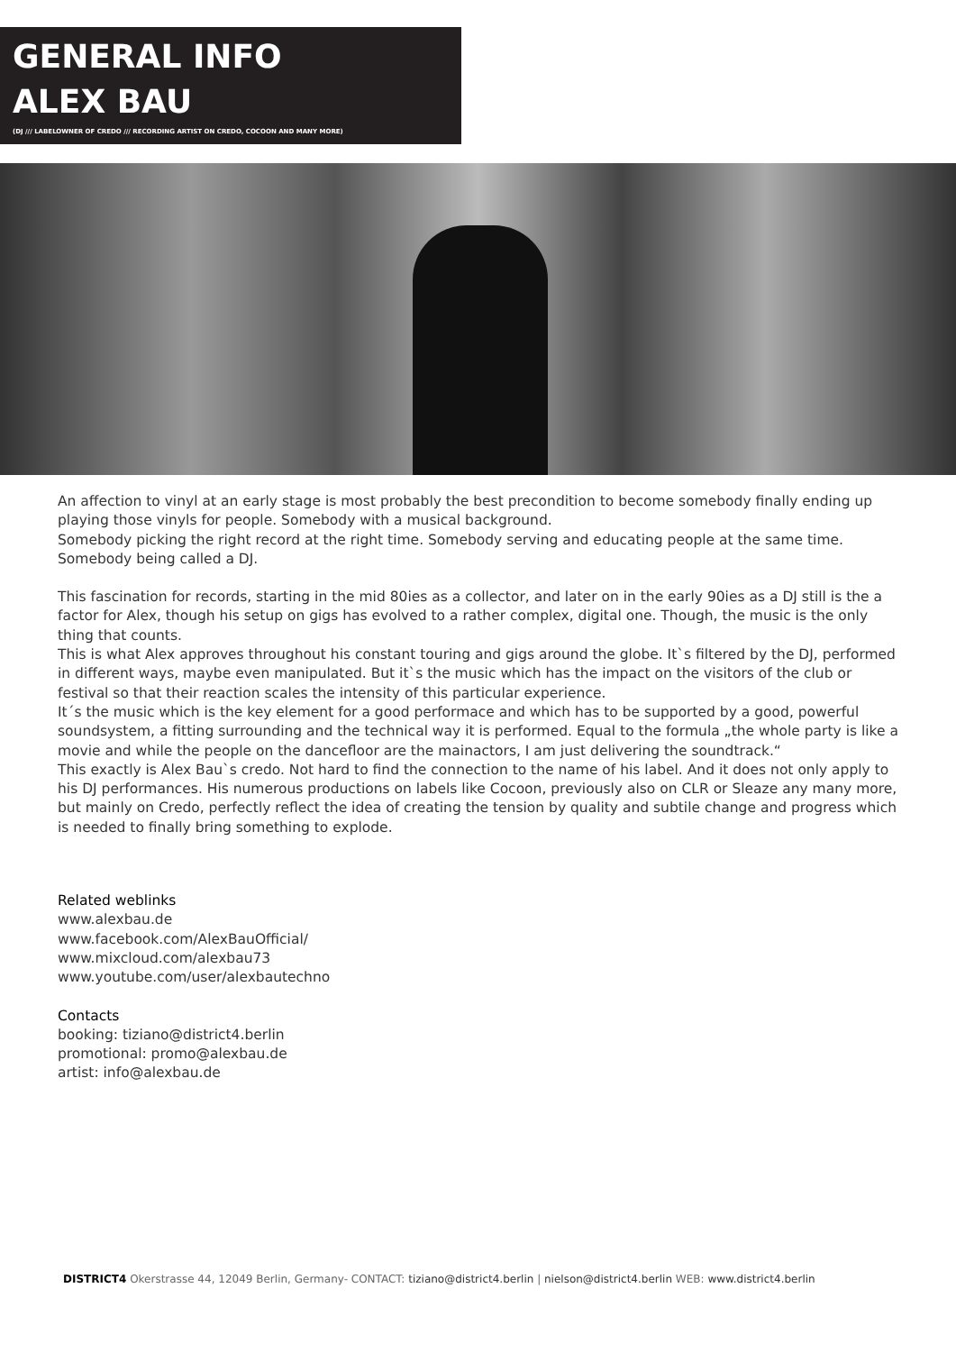GENERAL INFO
ALEX BAU
(DJ /// LABELOWNER OF CREDO /// RECORDING ARTIST ON CREDO, COCOON AND MANY MORE)
An affection to vinyl at an early stage is most probably the best precondition to become somebody finally ending up playing those vinyls for people. Somebody with a musical background.
Somebody picking the right record at the right time. Somebody serving and educating people at the same time. Somebody being called a DJ.
This fascination for records, starting in the mid 80ies as a collector, and later on in the early 90ies as a DJ still is the a factor for Alex, though his setup on gigs has evolved to a rather complex, digital one. Though, the music is the only thing that counts.
This is what Alex approves throughout his constant touring and gigs around the globe. It`s filtered by the DJ, performed in different ways, maybe even manipulated. But it`s the music which has the impact on the visitors of the club or festival so that their reaction scales the intensity of this particular experience.
It´s the music which is the key element for a good performace and which has to be supported by a good, powerful soundsystem, a fitting surrounding and the technical way it is performed. Equal to the formula „the whole party is like a movie and while the people on the dancefloor are the mainactors, I am just delivering the soundtrack.“
This exactly is Alex Bau`s credo. Not hard to find the connection to the name of his label. And it does not only apply to his DJ performances. His numerous productions on labels like Cocoon, previously also on CLR or Sleaze any many more, but mainly on Credo, perfectly reflect the idea of creating the tension by quality and subtile change and progress which is needed to finally bring something to explode.
Related weblinks
www.alexbau.de
www.facebook.com/AlexBauOfficial/
www.mixcloud.com/alexbau73
www.youtube.com/user/alexbautechno
Contacts
booking: tiziano@district4.berlin
promotional: promo@alexbau.de
artist: info@alexbau.de
DISTRICT4 Okerstrasse 44, 12049 Berlin, Germany- CONTACT: tiziano@district4.berlin | nielson@district4.berlin WEB: www.district4.berlin